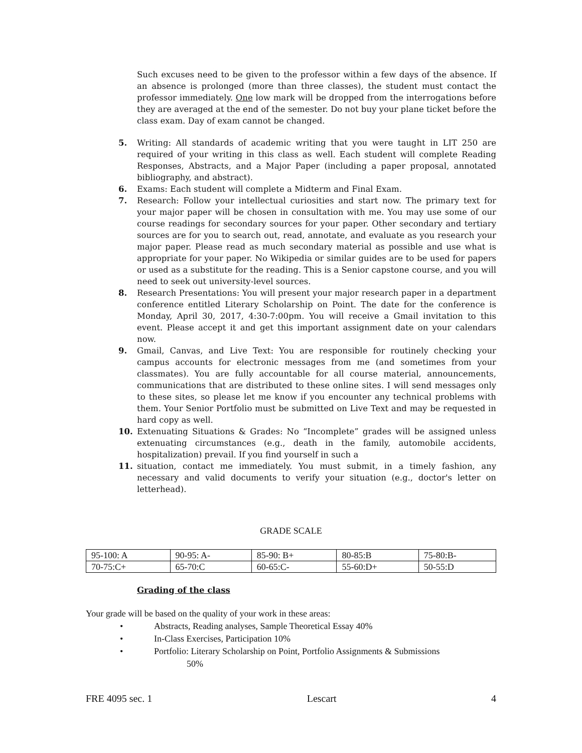Such excuses need to be given to the professor within a few days of the absence. If an absence is prolonged (more than three classes), the student must contact the professor immediately. One low mark will be dropped from the interrogations before they are averaged at the end of the semester. Do not buy your plane ticket before the class exam. Day of exam cannot be changed.
5. Writing: All standards of academic writing that you were taught in LIT 250 are required of your writing in this class as well. Each student will complete Reading Responses, Abstracts, and a Major Paper (including a paper proposal, annotated bibliography, and abstract).
6. Exams: Each student will complete a Midterm and Final Exam.
7. Research: Follow your intellectual curiosities and start now. The primary text for your major paper will be chosen in consultation with me. You may use some of our course readings for secondary sources for your paper. Other secondary and tertiary sources are for you to search out, read, annotate, and evaluate as you research your major paper. Please read as much secondary material as possible and use what is appropriate for your paper. No Wikipedia or similar guides are to be used for papers or used as a substitute for the reading. This is a Senior capstone course, and you will need to seek out university-level sources.
8. Research Presentations: You will present your major research paper in a department conference entitled Literary Scholarship on Point. The date for the conference is Monday, April 30, 2017, 4:30-7:00pm. You will receive a Gmail invitation to this event. Please accept it and get this important assignment date on your calendars now.
9. Gmail, Canvas, and Live Text: You are responsible for routinely checking your campus accounts for electronic messages from me (and sometimes from your classmates). You are fully accountable for all course material, announcements, communications that are distributed to these online sites. I will send messages only to these sites, so please let me know if you encounter any technical problems with them. Your Senior Portfolio must be submitted on Live Text and may be requested in hard copy as well.
10. Extenuating Situations & Grades: No “Incomplete” grades will be assigned unless extenuating circumstances (e.g., death in the family, automobile accidents, hospitalization) prevail. If you find yourself in such a
11. situation, contact me immediately. You must submit, in a timely fashion, any necessary and valid documents to verify your situation (e.g., doctor's letter on letterhead).
GRADE SCALE
| 95-100: A | 90-95: A- | 85-90: B+ | 80-85:B | 75-80:B- |
| 70-75:C+ | 65-70:C | 60-65:C- | 55-60:D+ | 50-55:D |
Grading of the class
Your grade will be based on the quality of your work in these areas:
• Abstracts, Reading analyses, Sample Theoretical Essay 40%
• In-Class Exercises, Participation 10%
• Portfolio: Literary Scholarship on Point, Portfolio Assignments & Submissions
50%
FRE 4095 sec. 1 Lescart 4